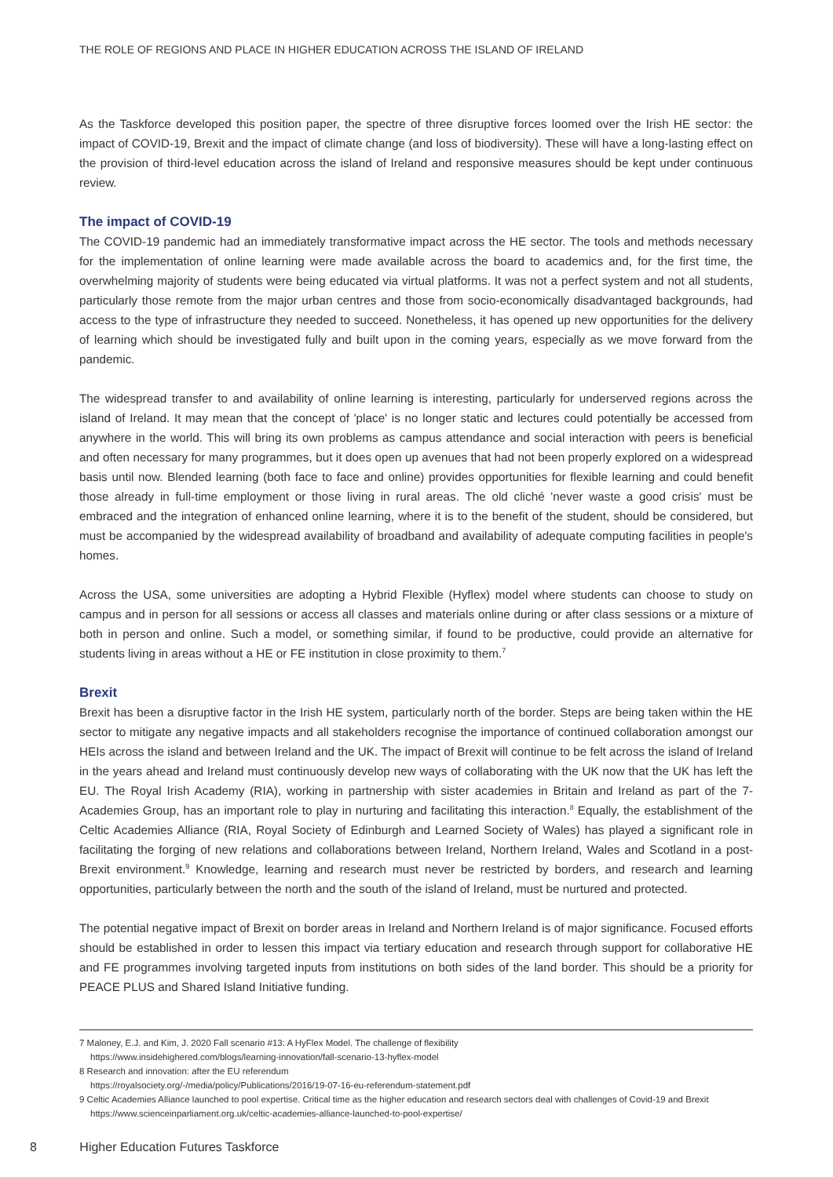THE ROLE OF REGIONS AND PLACE IN HIGHER EDUCATION ACROSS THE ISLAND OF IRELAND
As the Taskforce developed this position paper, the spectre of three disruptive forces loomed over the Irish HE sector: the impact of COVID-19, Brexit and the impact of climate change (and loss of biodiversity). These will have a long-lasting effect on the provision of third-level education across the island of Ireland and responsive measures should be kept under continuous review.
The impact of COVID-19
The COVID-19 pandemic had an immediately transformative impact across the HE sector. The tools and methods necessary for the implementation of online learning were made available across the board to academics and, for the first time, the overwhelming majority of students were being educated via virtual platforms. It was not a perfect system and not all students, particularly those remote from the major urban centres and those from socio-economically disadvantaged backgrounds, had access to the type of infrastructure they needed to succeed. Nonetheless, it has opened up new opportunities for the delivery of learning which should be investigated fully and built upon in the coming years, especially as we move forward from the pandemic.
The widespread transfer to and availability of online learning is interesting, particularly for underserved regions across the island of Ireland. It may mean that the concept of 'place' is no longer static and lectures could potentially be accessed from anywhere in the world. This will bring its own problems as campus attendance and social interaction with peers is beneficial and often necessary for many programmes, but it does open up avenues that had not been properly explored on a widespread basis until now. Blended learning (both face to face and online) provides opportunities for flexible learning and could benefit those already in full-time employment or those living in rural areas. The old cliché 'never waste a good crisis' must be embraced and the integration of enhanced online learning, where it is to the benefit of the student, should be considered, but must be accompanied by the widespread availability of broadband and availability of adequate computing facilities in people's homes.
Across the USA, some universities are adopting a Hybrid Flexible (Hyflex) model where students can choose to study on campus and in person for all sessions or access all classes and materials online during or after class sessions or a mixture of both in person and online. Such a model, or something similar, if found to be productive, could provide an alternative for students living in areas without a HE or FE institution in close proximity to them.<sup>7</sup>
Brexit
Brexit has been a disruptive factor in the Irish HE system, particularly north of the border. Steps are being taken within the HE sector to mitigate any negative impacts and all stakeholders recognise the importance of continued collaboration amongst our HEIs across the island and between Ireland and the UK. The impact of Brexit will continue to be felt across the island of Ireland in the years ahead and Ireland must continuously develop new ways of collaborating with the UK now that the UK has left the EU. The Royal Irish Academy (RIA), working in partnership with sister academies in Britain and Ireland as part of the 7-Academies Group, has an important role to play in nurturing and facilitating this interaction.<sup>8</sup> Equally, the establishment of the Celtic Academies Alliance (RIA, Royal Society of Edinburgh and Learned Society of Wales) has played a significant role in facilitating the forging of new relations and collaborations between Ireland, Northern Ireland, Wales and Scotland in a post-Brexit environment.<sup>9</sup> Knowledge, learning and research must never be restricted by borders, and research and learning opportunities, particularly between the north and the south of the island of Ireland, must be nurtured and protected.
The potential negative impact of Brexit on border areas in Ireland and Northern Ireland is of major significance. Focused efforts should be established in order to lessen this impact via tertiary education and research through support for collaborative HE and FE programmes involving targeted inputs from institutions on both sides of the land border. This should be a priority for PEACE PLUS and Shared Island Initiative funding.
7 Maloney, E.J. and Kim, J. 2020 Fall scenario #13: A HyFlex Model. The challenge of flexibility
https://www.insidehighered.com/blogs/learning-innovation/fall-scenario-13-hyflex-model
8 Research and innovation: after the EU referendum
https://royalsociety.org/-/media/policy/Publications/2016/19-07-16-eu-referendum-statement.pdf
9 Celtic Academies Alliance launched to pool expertise. Critical time as the higher education and research sectors deal with challenges of Covid-19 and Brexit https://www.scienceinparliament.org.uk/celtic-academies-alliance-launched-to-pool-expertise/
8 Higher Education Futures Taskforce